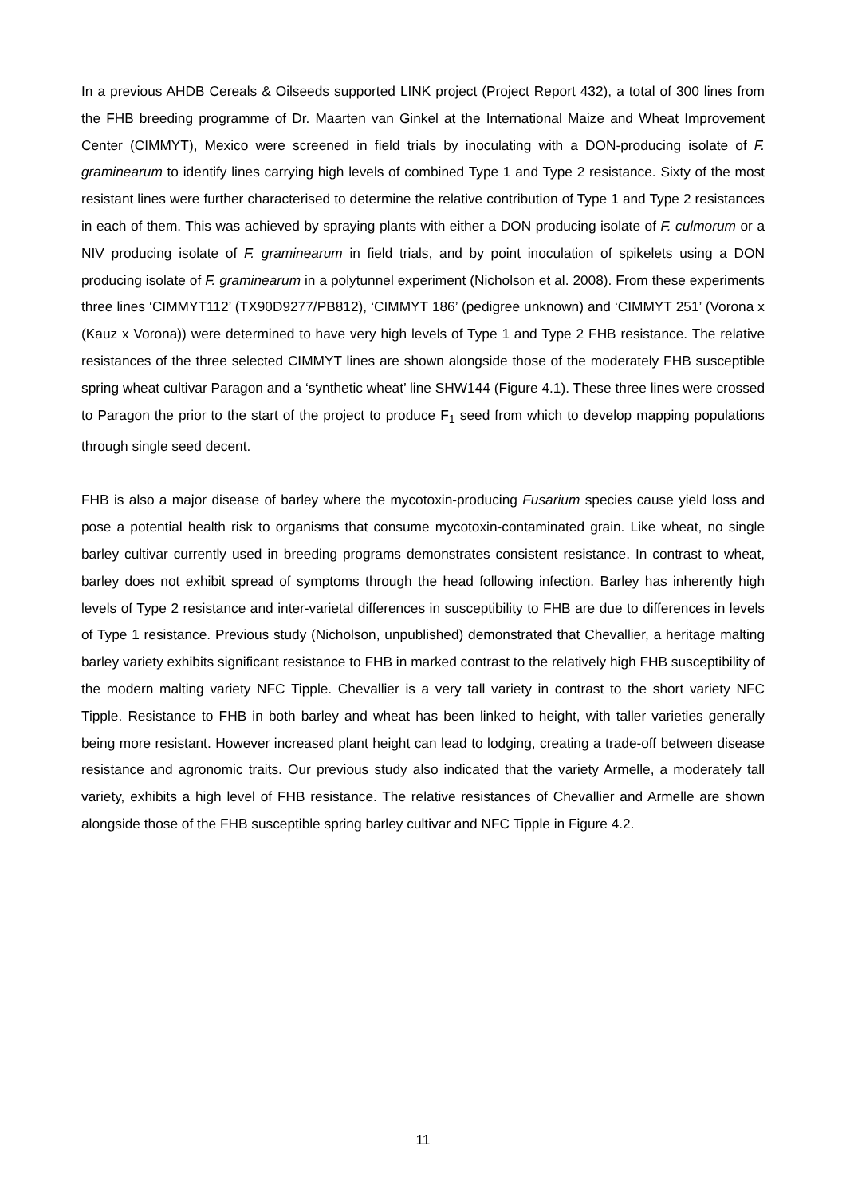In a previous AHDB Cereals & Oilseeds supported LINK project (Project Report 432), a total of 300 lines from the FHB breeding programme of Dr. Maarten van Ginkel at the International Maize and Wheat Improvement Center (CIMMYT), Mexico were screened in field trials by inoculating with a DON-producing isolate of F. graminearum to identify lines carrying high levels of combined Type 1 and Type 2 resistance. Sixty of the most resistant lines were further characterised to determine the relative contribution of Type 1 and Type 2 resistances in each of them. This was achieved by spraying plants with either a DON producing isolate of F. culmorum or a NIV producing isolate of F. graminearum in field trials, and by point inoculation of spikelets using a DON producing isolate of F. graminearum in a polytunnel experiment (Nicholson et al. 2008). From these experiments three lines ‘CIMMYT112’ (TX90D9277/PB812), ‘CIMMYT 186’ (pedigree unknown) and ‘CIMMYT 251’ (Vorona x (Kauz x Vorona)) were determined to have very high levels of Type 1 and Type 2 FHB resistance. The relative resistances of the three selected CIMMYT lines are shown alongside those of the moderately FHB susceptible spring wheat cultivar Paragon and a ‘synthetic wheat’ line SHW144 (Figure 4.1). These three lines were crossed to Paragon the prior to the start of the project to produce F<sub>1</sub> seed from which to develop mapping populations through single seed decent.
FHB is also a major disease of barley where the mycotoxin-producing Fusarium species cause yield loss and pose a potential health risk to organisms that consume mycotoxin-contaminated grain. Like wheat, no single barley cultivar currently used in breeding programs demonstrates consistent resistance. In contrast to wheat, barley does not exhibit spread of symptoms through the head following infection. Barley has inherently high levels of Type 2 resistance and inter-varietal differences in susceptibility to FHB are due to differences in levels of Type 1 resistance. Previous study (Nicholson, unpublished) demonstrated that Chevallier, a heritage malting barley variety exhibits significant resistance to FHB in marked contrast to the relatively high FHB susceptibility of the modern malting variety NFC Tipple. Chevallier is a very tall variety in contrast to the short variety NFC Tipple. Resistance to FHB in both barley and wheat has been linked to height, with taller varieties generally being more resistant. However increased plant height can lead to lodging, creating a trade-off between disease resistance and agronomic traits. Our previous study also indicated that the variety Armelle, a moderately tall variety, exhibits a high level of FHB resistance. The relative resistances of Chevallier and Armelle are shown alongside those of the FHB susceptible spring barley cultivar and NFC Tipple in Figure 4.2.
11